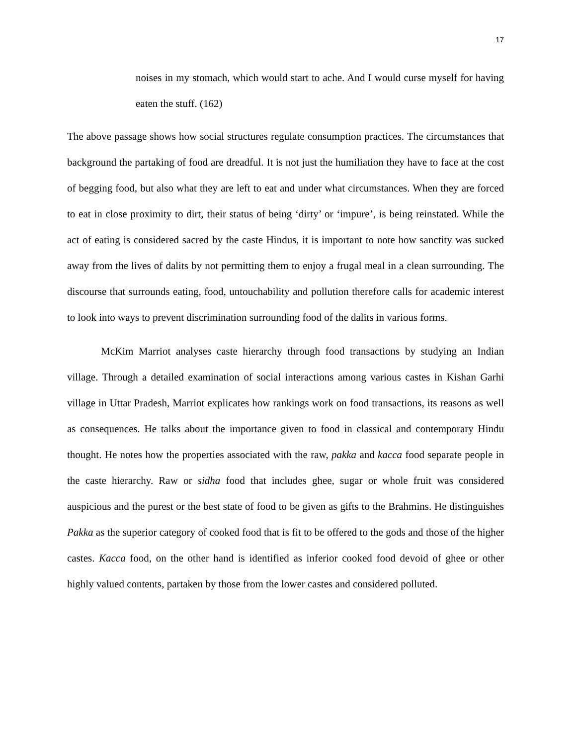17
noises in my stomach, which would start to ache. And I would curse myself for having eaten the stuff. (162)
The above passage shows how social structures regulate consumption practices. The circumstances that background the partaking of food are dreadful. It is not just the humiliation they have to face at the cost of begging food, but also what they are left to eat and under what circumstances. When they are forced to eat in close proximity to dirt, their status of being ‘dirty’ or ‘impure’, is being reinstated. While the act of eating is considered sacred by the caste Hindus, it is important to note how sanctity was sucked away from the lives of dalits by not permitting them to enjoy a frugal meal in a clean surrounding. The discourse that surrounds eating, food, untouchability and pollution therefore calls for academic interest to look into ways to prevent discrimination surrounding food of the dalits in various forms.
McKim Marriot analyses caste hierarchy through food transactions by studying an Indian village. Through a detailed examination of social interactions among various castes in Kishan Garhi village in Uttar Pradesh, Marriot explicates how rankings work on food transactions, its reasons as well as consequences. He talks about the importance given to food in classical and contemporary Hindu thought. He notes how the properties associated with the raw, pakka and kacca food separate people in the caste hierarchy. Raw or sidha food that includes ghee, sugar or whole fruit was considered auspicious and the purest or the best state of food to be given as gifts to the Brahmins. He distinguishes Pakka as the superior category of cooked food that is fit to be offered to the gods and those of the higher castes. Kacca food, on the other hand is identified as inferior cooked food devoid of ghee or other highly valued contents, partaken by those from the lower castes and considered polluted.